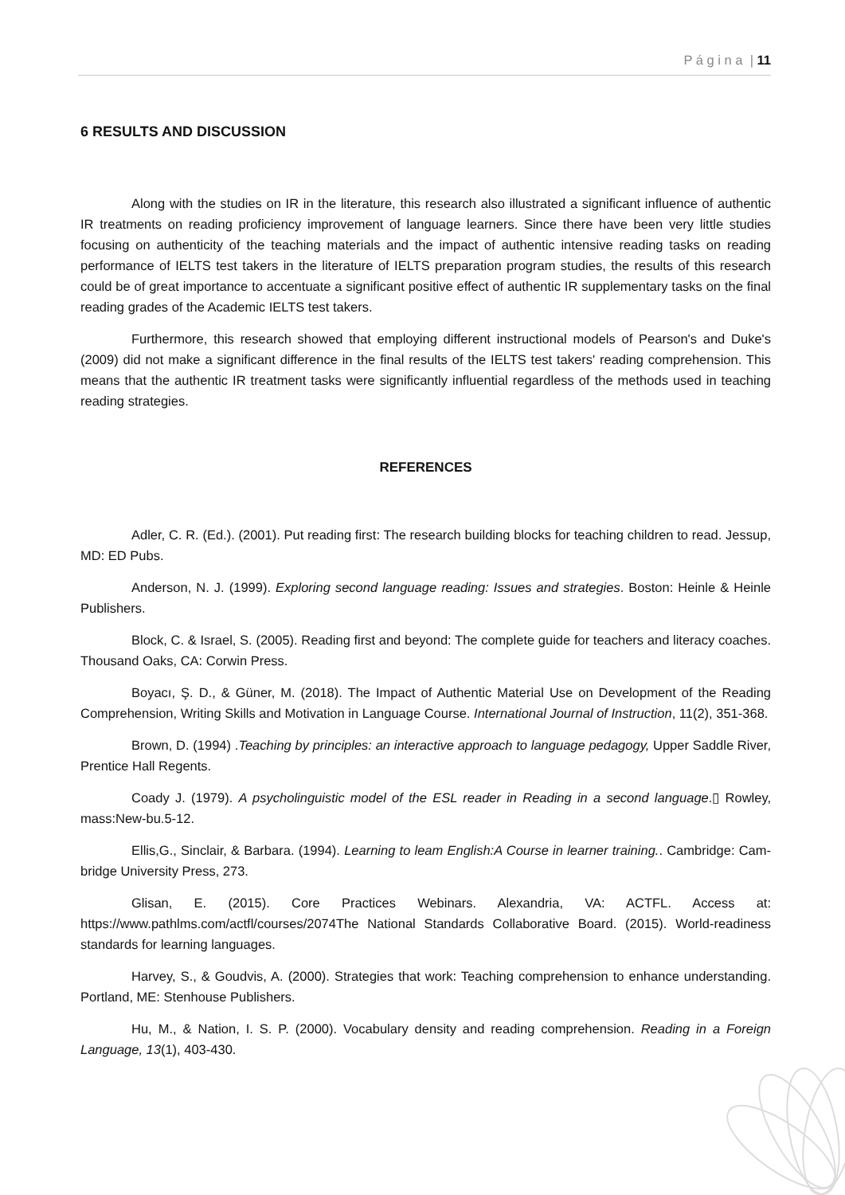P á g i n a | 11
6 RESULTS AND DISCUSSION
Along with the studies on IR in the literature, this research also illustrated a significant influence of authentic IR treatments on reading proficiency improvement of language learners. Since there have been very little studies focusing on authenticity of the teaching materials and the impact of authentic intensive reading tasks on reading performance of IELTS test takers in the literature of IELTS preparation program studies, the results of this research could be of great importance to accentuate a significant positive effect of authentic IR supplementary tasks on the final reading grades of the Academic IELTS test takers.
Furthermore, this research showed that employing different instructional models of Pearson's and Duke's (2009) did not make a significant difference in the final results of the IELTS test takers' reading comprehension. This means that the authentic IR treatment tasks were significantly influential regardless of the methods used in teaching reading strategies.
REFERENCES
Adler, C. R. (Ed.). (2001). Put reading first: The research building blocks for teaching children to read. Jessup, MD: ED Pubs.
Anderson, N. J. (1999). Exploring second language reading: Issues and strategies. Boston: Heinle & Heinle Publishers.
Block, C. & Israel, S. (2005). Reading first and beyond: The complete guide for teachers and literacy coaches. Thousand Oaks, CA: Corwin Press.
Boyacı, Ş. D., & Güner, M. (2018). The Impact of Authentic Material Use on Development of the Reading Comprehension, Writing Skills and Motivation in Language Course. International Journal of Instruction, 11(2), 351-368.
Brown, D. (1994) .Teaching by principles: an interactive approach to language pedagogy, Upper Saddle River, Prentice Hall Regents.
Coady J. (1979). A psycholinguistic model of the ESL reader in Reading in a second language.▯ Rowley, mass:New-bu.5-12.
Ellis,G., Sinclair, & Barbara. (1994). Learning to leam English:A Course in learner training.. Cambridge: Cam-bridge University Press, 273.
Glisan, E. (2015). Core Practices Webinars. Alexandria, VA: ACTFL. Access at: https://www.pathlms.com/actfl/courses/2074The National Standards Collaborative Board. (2015). World-readiness standards for learning languages.
Harvey, S., & Goudvis, A. (2000). Strategies that work: Teaching comprehension to enhance understanding. Portland, ME: Stenhouse Publishers.
Hu, M., & Nation, I. S. P. (2000). Vocabulary density and reading comprehension. Reading in a Foreign Language, 13(1), 403-430.